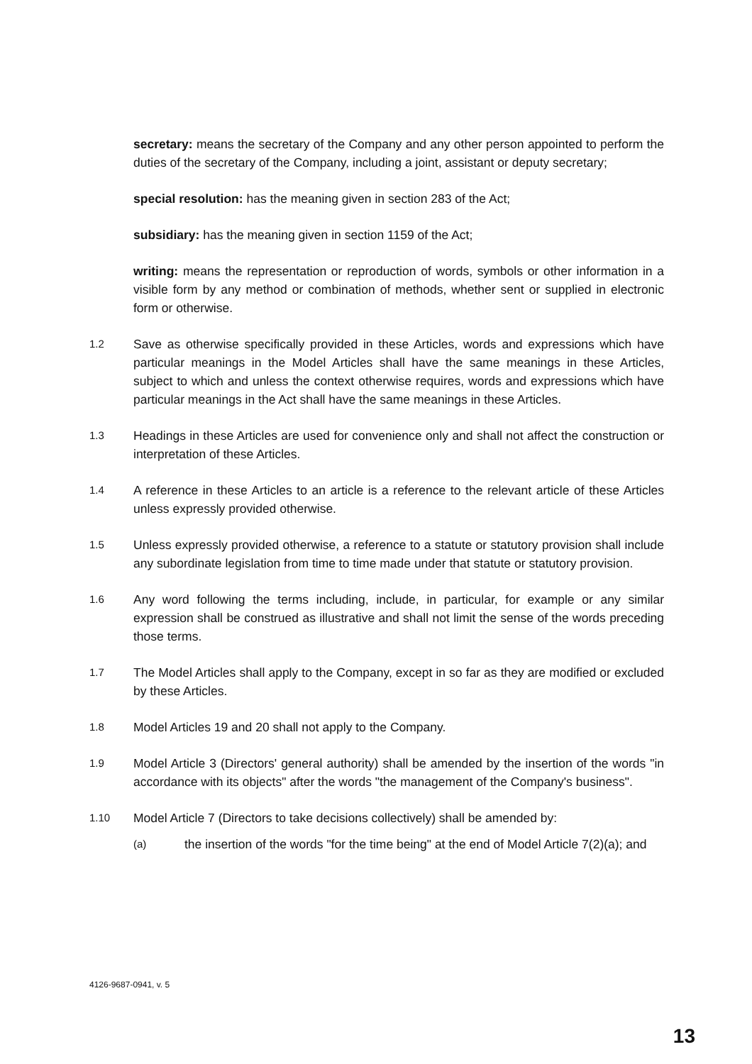secretary: means the secretary of the Company and any other person appointed to perform the duties of the secretary of the Company, including a joint, assistant or deputy secretary;
special resolution: has the meaning given in section 283 of the Act;
subsidiary: has the meaning given in section 1159 of the Act;
writing: means the representation or reproduction of words, symbols or other information in a visible form by any method or combination of methods, whether sent or supplied in electronic form or otherwise.
1.2 Save as otherwise specifically provided in these Articles, words and expressions which have particular meanings in the Model Articles shall have the same meanings in these Articles, subject to which and unless the context otherwise requires, words and expressions which have particular meanings in the Act shall have the same meanings in these Articles.
1.3 Headings in these Articles are used for convenience only and shall not affect the construction or interpretation of these Articles.
1.4 A reference in these Articles to an article is a reference to the relevant article of these Articles unless expressly provided otherwise.
1.5 Unless expressly provided otherwise, a reference to a statute or statutory provision shall include any subordinate legislation from time to time made under that statute or statutory provision.
1.6 Any word following the terms including, include, in particular, for example or any similar expression shall be construed as illustrative and shall not limit the sense of the words preceding those terms.
1.7 The Model Articles shall apply to the Company, except in so far as they are modified or excluded by these Articles.
1.8 Model Articles 19 and 20 shall not apply to the Company.
1.9 Model Article 3 (Directors' general authority) shall be amended by the insertion of the words "in accordance with its objects" after the words "the management of the Company's business".
1.10 Model Article 7 (Directors to take decisions collectively) shall be amended by:
(a) the insertion of the words "for the time being" at the end of Model Article 7(2)(a); and
4126-9687-0941, v. 5
13